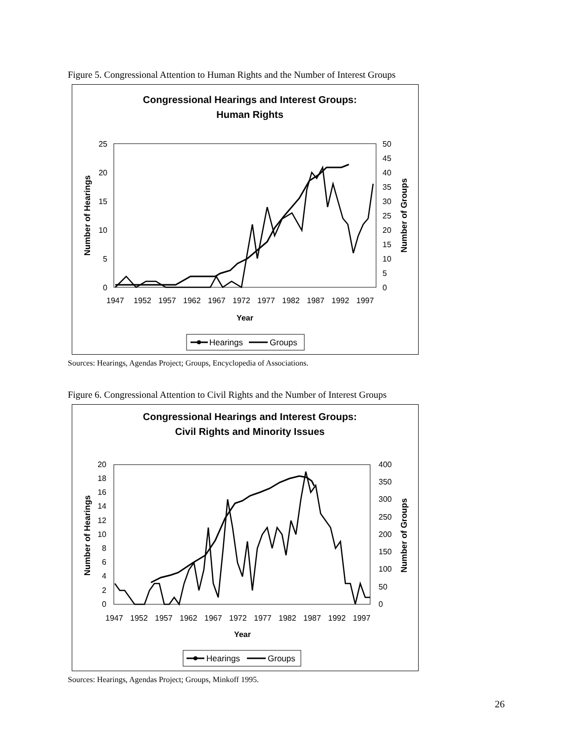Figure 5. Congressional Attention to Human Rights and the Number of Interest Groups
Congressional Hearings and Interest Groups:
Human Rights
25
20
15
10
5
0
50
45
40
35
30
25
20
15
10
5
0
1947
1952
1957
1962
1967
1972
1977
1982
1987
1992
1997
Year
Number of Hearings
Number of Groups
Hearings
Groups
Sources: Hearings, Agendas Project; Groups, Encyclopedia of Associations.
Figure 6. Congressional Attention to Civil Rights and the Number of Interest Groups
Congressional Hearings and Interest Groups:
Civil Rights and Minority Issues
20
18
16
14
12
10
8
6
4
2
0
400
350
300
250
200
150
100
50
0
1947
1952
1957
1962
1967
1972
1977
1982
1987
1992
1997
Year
Number of Hearings
Number of Groups
Hearings
Groups
Sources: Hearings, Agendas Project; Groups, Minkoff 1995.
26